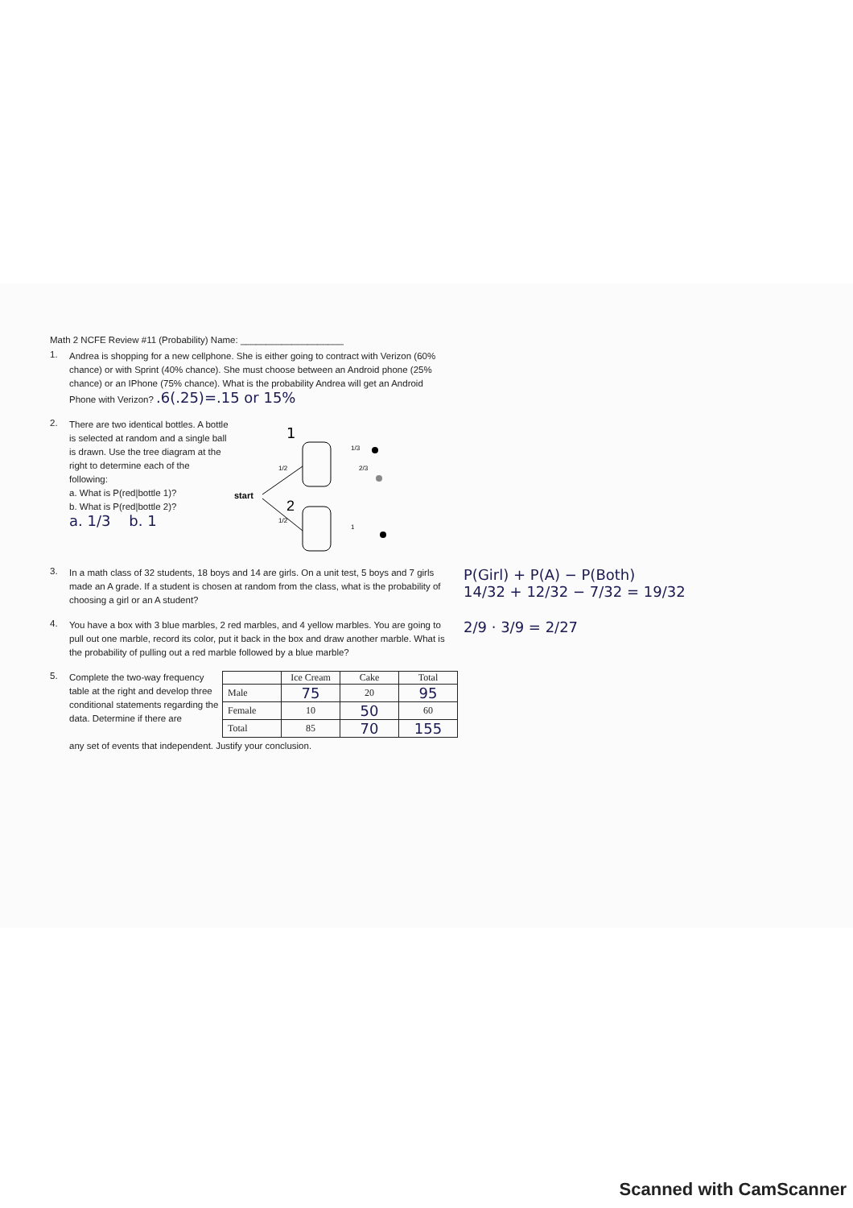Math 2 NCFE Review #11 (Probability) Name: ____________________
1.
Andrea is shopping for a new cellphone. She is either going to contract with Verizon (60% chance) or with Sprint (40% chance). She must choose between an Android phone (25% chance) or an IPhone (75% chance). What is the probability Andrea will get an Android Phone with Verizon? .6(.25)=.15 or 15%
2.
There are two identical bottles. A bottle is selected at random and a single ball is drawn. Use the tree diagram at the right to determine each of the following:
a. What is P(red|bottle 1)?
b. What is P(red|bottle 2)?
a. 1/3 b. 1
start
1/2
1/2
1/3
2/3
1
1
2
3.
In a math class of 32 students, 18 boys and 14 are girls. On a unit test, 5 boys and 7 girls made an A grade. If a student is chosen at random from the class, what is the probability of choosing a girl or an A student?
P(Girl) + P(A) − P(Both)
14/32 + 12/32 − 7/32 = 19/32
4.
You have a box with 3 blue marbles, 2 red marbles, and 4 yellow marbles. You are going to pull out one marble, record its color, put it back in the box and draw another marble. What is the probability of pulling out a red marble followed by a blue marble?
2/9 · 3/9 = 2/27
5.
Complete the two-way frequency table at the right and develop three conditional statements regarding the data. Determine if there are
| | Ice Cream | Cake | Total |
| --- | --- | --- | --- |
| Male | 75 | 20 | 95 |
| Female | 10 | 50 | 60 |
| Total | 85 | 70 | 155 |
any set of events that independent. Justify your conclusion.
Scanned with CamScanner